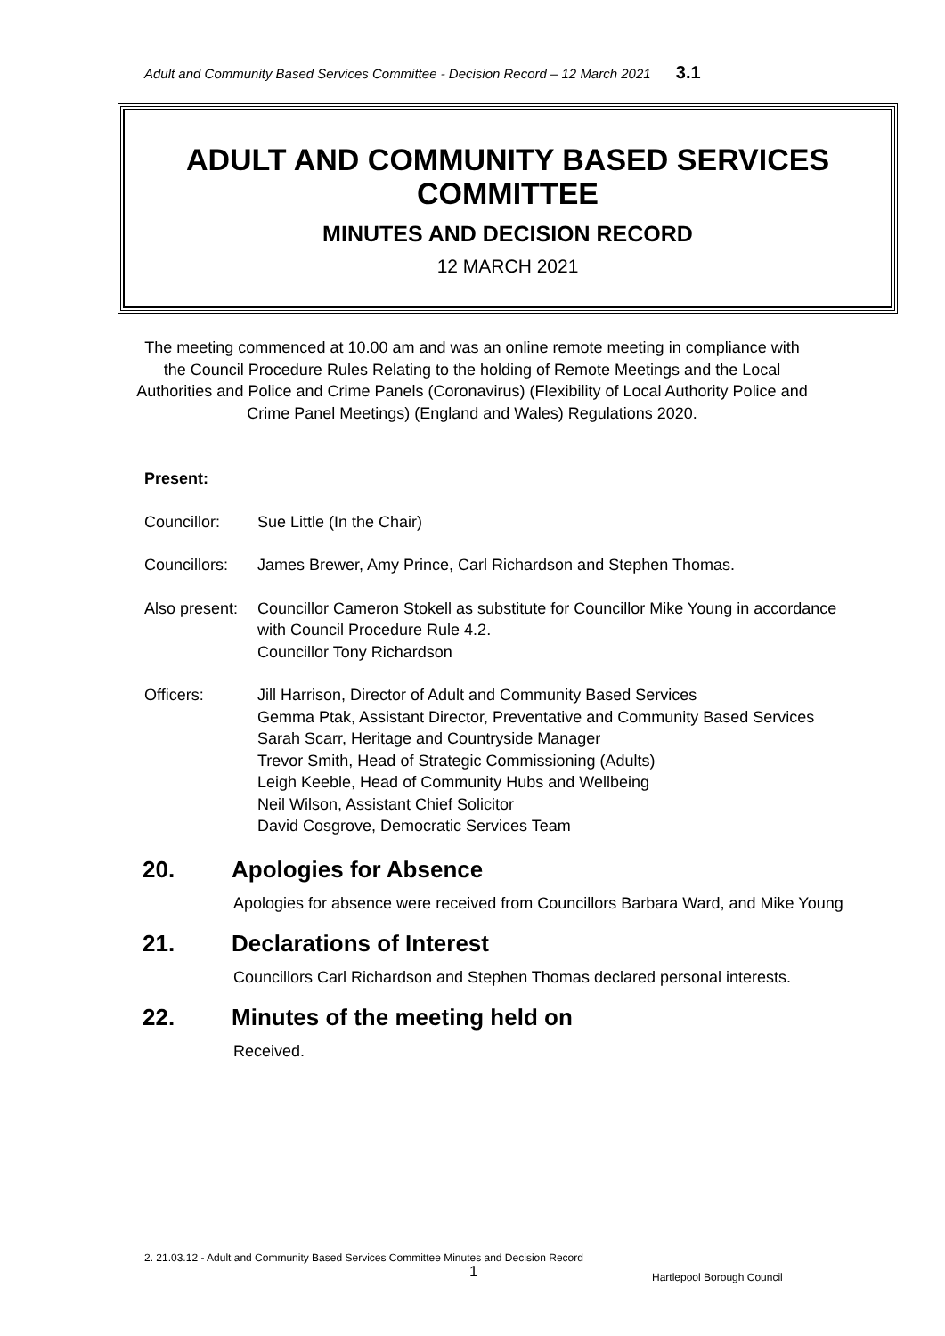Adult and Community Based Services Committee - Decision Record – 12 March 2021 3.1
ADULT AND COMMUNITY BASED SERVICES COMMITTEE
MINUTES AND DECISION RECORD
12 MARCH 2021
The meeting commenced at 10.00 am and was an online remote meeting in compliance with the Council Procedure Rules Relating to the holding of Remote Meetings and the Local Authorities and Police and Crime Panels (Coronavirus) (Flexibility of Local Authority Police and Crime Panel Meetings) (England and Wales) Regulations 2020.
Present:
Councillor: Sue Little (In the Chair)
Councillors:
James Brewer, Amy Prince, Carl Richardson and Stephen Thomas.
Also present:
Councillor Cameron Stokell as substitute for Councillor Mike Young in accordance with Council Procedure Rule 4.2.
Councillor Tony Richardson
Officers: Jill Harrison, Director of Adult and Community Based Services
Gemma Ptak, Assistant Director, Preventative and Community Based Services
Sarah Scarr, Heritage and Countryside Manager
Trevor Smith, Head of Strategic Commissioning (Adults)
Leigh Keeble, Head of Community Hubs and Wellbeing
Neil Wilson, Assistant Chief Solicitor
David Cosgrove, Democratic Services Team
20. Apologies for Absence
Apologies for absence were received from Councillors Barbara Ward, and Mike Young
21. Declarations of Interest
Councillors Carl Richardson and Stephen Thomas declared personal interests.
22. Minutes of the meeting held on
Received.
2. 21.03.12 - Adult and Community Based Services Committee Minutes and Decision Record
1 Hartlepool Borough Council